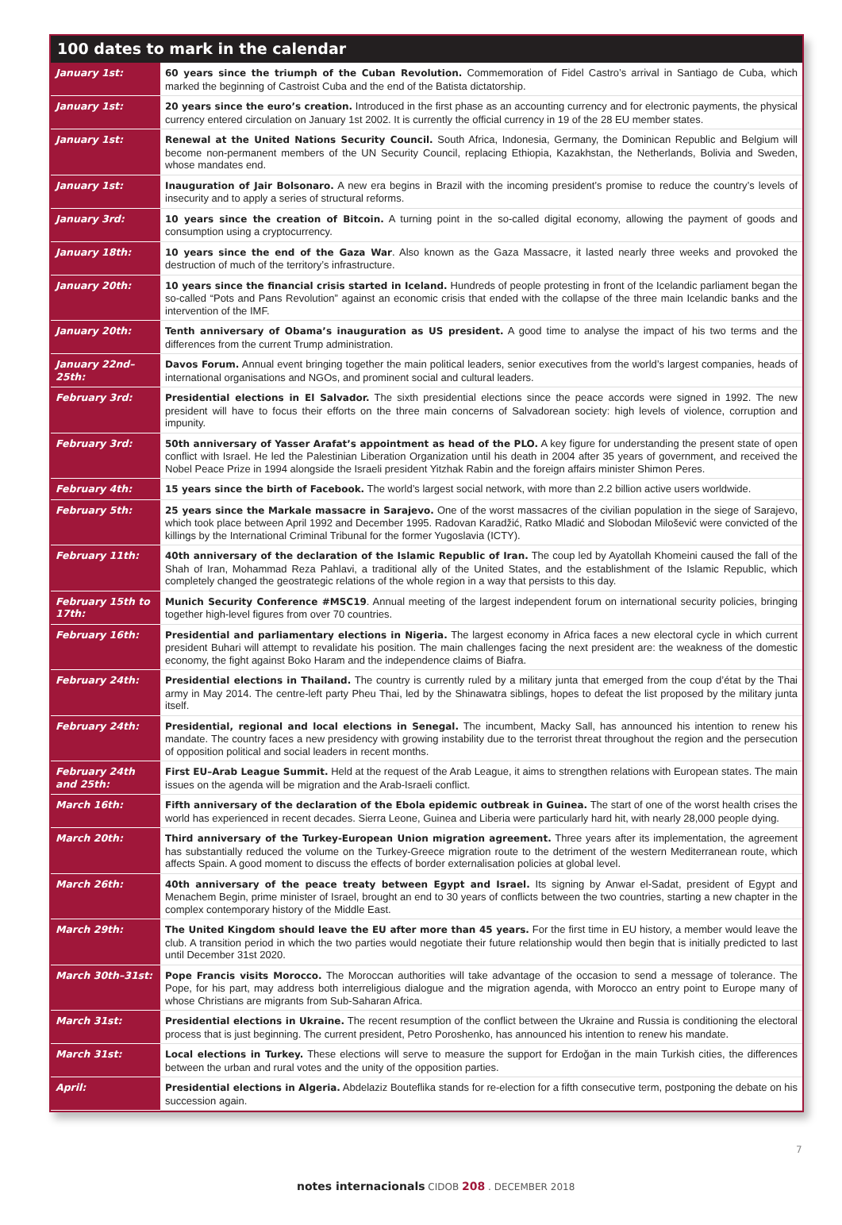100 dates to mark in the calendar
| January 1st: | 60 years since the triumph of the Cuban Revolution. Commemoration of Fidel Castro’s arrival in Santiago de Cuba, which marked the beginning of Castroist Cuba and the end of the Batista dictatorship. |
| January 1st: | 20 years since the euro’s creation. Introduced in the first phase as an accounting currency and for electronic payments, the physical currency entered circulation on January 1st 2002. It is currently the official currency in 19 of the 28 EU member states. |
| January 1st: | Renewal at the United Nations Security Council. South Africa, Indonesia, Germany, the Dominican Republic and Belgium will become non-permanent members of the UN Security Council, replacing Ethiopia, Kazakhstan, the Netherlands, Bolivia and Sweden, whose mandates end. |
| January 1st: | Inauguration of Jair Bolsonaro. A new era begins in Brazil with the incoming president’s promise to reduce the country’s levels of insecurity and to apply a series of structural reforms. |
| January 3rd: | 10 years since the creation of Bitcoin. A turning point in the so-called digital economy, allowing the payment of goods and consumption using a cryptocurrency. |
| January 18th: | 10 years since the end of the Gaza War . Also known as the Gaza Massacre, it lasted nearly three weeks and provoked the destruction of much of the territory’s infrastructure. |
| January 20th: | 10 years since the financial crisis started in Iceland. Hundreds of people protesting in front of the Icelandic parliament began the so-called “Pots and Pans Revolution” against an economic crisis that ended with the collapse of the three main Icelandic banks and the intervention of the IMF. |
| January 20th: | Tenth anniversary of Obama’s inauguration as US president. A good time to analyse the impact of his two terms and the differences from the current Trump administration. |
| January 22nd–25th: | Davos Forum. Annual event bringing together the main political leaders, senior executives from the world’s largest companies, heads of international organisations and NGOs, and prominent social and cultural leaders. |
| February 3rd: | Presidential elections in El Salvador. The sixth presidential elections since the peace accords were signed in 1992. The new president will have to focus their efforts on the three main concerns of Salvadorean society: high levels of violence, corruption and impunity. |
| February 3rd: | 50th anniversary of Yasser Arafat’s appointment as head of the PLO. A key figure for understanding the present state of open conflict with Israel. He led the Palestinian Liberation Organization until his death in 2004 after 35 years of government, and received the Nobel Peace Prize in 1994 alongside the Israeli president Yitzhak Rabin and the foreign affairs minister Shimon Peres. |
| February 4th: | 15 years since the birth of Facebook. The world’s largest social network, with more than 2.2 billion active users worldwide. |
| February 5th: | 25 years since the Markale massacre in Sarajevo. One of the worst massacres of the civilian population in the siege of Sarajevo, which took place between April 1992 and December 1995. Radovan Karadžić, Ratko Mladić and Slobodan Milošević were convicted of the killings by the International Criminal Tribunal for the former Yugoslavia (ICTY). |
| February 11th: | 40th anniversary of the declaration of the Islamic Republic of Iran. The coup led by Ayatollah Khomeini caused the fall of the Shah of Iran, Mohammad Reza Pahlavi, a traditional ally of the United States, and the establishment of the Islamic Republic, which completely changed the geostrategic relations of the whole region in a way that persists to this day. |
| February 15th to 17th: | Munich Security Conference #MSC19 . Annual meeting of the largest independent forum on international security policies, bringing together high-level figures from over 70 countries. |
| February 16th: | Presidential and parliamentary elections in Nigeria. The largest economy in Africa faces a new electoral cycle in which current president Buhari will attempt to revalidate his position. The main challenges facing the next president are: the weakness of the domestic economy, the fight against Boko Haram and the independence claims of Biafra. |
| February 24th: | Presidential elections in Thailand. The country is currently ruled by a military junta that emerged from the coup d’état by the Thai army in May 2014. The centre-left party Pheu Thai, led by the Shinawatra siblings, hopes to defeat the list proposed by the military junta itself. |
| February 24th: | Presidential, regional and local elections in Senegal. The incumbent, Macky Sall, has announced his intention to renew his mandate. The country faces a new presidency with growing instability due to the terrorist threat throughout the region and the persecution of opposition political and social leaders in recent months. |
| February 24th and 25th: | First EU–Arab League Summit. Held at the request of the Arab League, it aims to strengthen relations with European states. The main issues on the agenda will be migration and the Arab-Israeli conflict. |
| March 16th: | Fifth anniversary of the declaration of the Ebola epidemic outbreak in Guinea. The start of one of the worst health crises the world has experienced in recent decades. Sierra Leone, Guinea and Liberia were particularly hard hit, with nearly 28,000 people dying. |
| March 20th: | Third anniversary of the Turkey-European Union migration agreement. Three years after its implementation, the agreement has substantially reduced the volume on the Turkey-Greece migration route to the detriment of the western Mediterranean route, which affects Spain. A good moment to discuss the effects of border externalisation policies at global level. |
| March 26th: | 40th anniversary of the peace treaty between Egypt and Israel. Its signing by Anwar el-Sadat, president of Egypt and Menachem Begin, prime minister of Israel, brought an end to 30 years of conflicts between the two countries, starting a new chapter in the complex contemporary history of the Middle East. |
| March 29th: | The United Kingdom should leave the EU after more than 45 years. For the first time in EU history, a member would leave the club. A transition period in which the two parties would negotiate their future relationship would then begin that is initially predicted to last until December 31st 2020. |
| March 30th–31st: | Pope Francis visits Morocco. The Moroccan authorities will take advantage of the occasion to send a message of tolerance. The Pope, for his part, may address both interreligious dialogue and the migration agenda, with Morocco an entry point to Europe many of whose Christians are migrants from Sub-Saharan Africa. |
| March 31st: | Presidential elections in Ukraine. The recent resumption of the conflict between the Ukraine and Russia is conditioning the electoral process that is just beginning. The current president, Petro Poroshenko, has announced his intention to renew his mandate. |
| March 31st: | Local elections in Turkey. These elections will serve to measure the support for Erdoğan in the main Turkish cities, the differences between the urban and rural votes and the unity of the opposition parties. |
| April: | Presidential elections in Algeria. Abdelaziz Bouteflika stands for re-election for a fifth consecutive term, postponing the debate on his succession again. |
notes internacionals CIDOB 208 . DECEMBER 2018
7